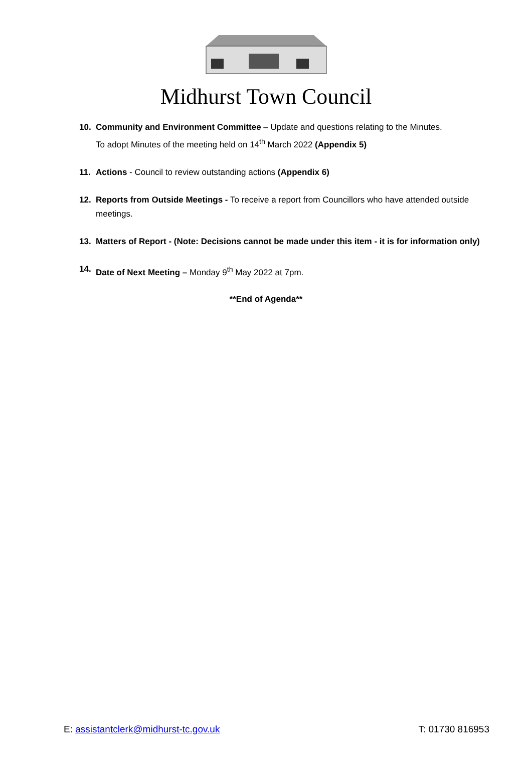Midhurst Town Council
10. Community and Environment Committee – Update and questions relating to the Minutes.
To adopt Minutes of the meeting held on 14<sup>th</sup> March 2022 (Appendix 5)
11. Actions - Council to review outstanding actions (Appendix 6)
12. Reports from Outside Meetings - To receive a report from Councillors who have attended outside meetings.
13. Matters of Report - (Note: Decisions cannot be made under this item - it is for information only)
14. Date of Next Meeting – Monday 9<sup>th</sup> May 2022 at 7pm.
**End of Agenda**
E: assistantclerk@midhurst-tc.gov.uk T: 01730 816953